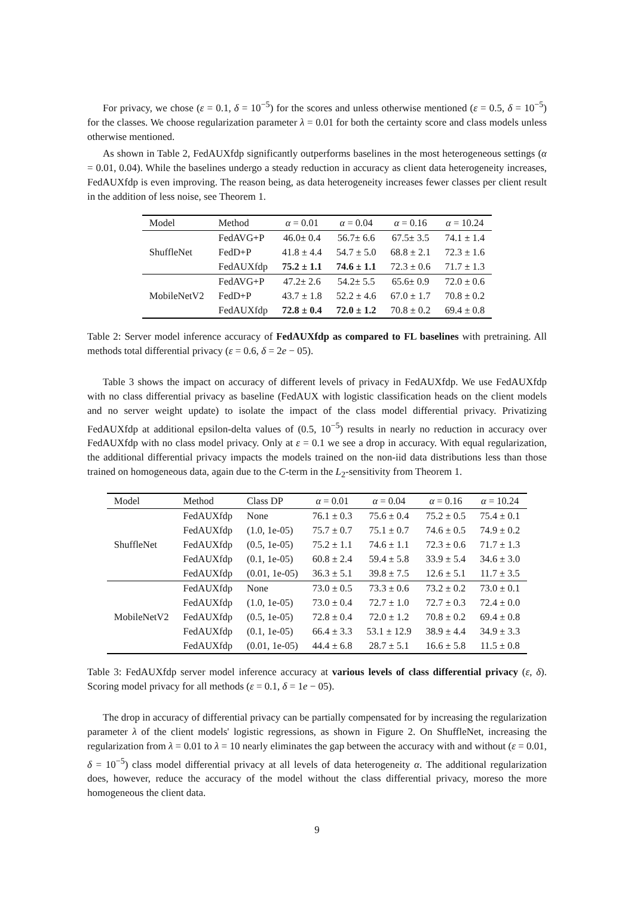For privacy, we chose (ε = 0.1, δ = 10<sup>−5</sup>) for the scores and unless otherwise mentioned (ε = 0.5, δ = 10<sup>−5</sup>) for the classes. We choose regularization parameter λ = 0.01 for both the certainty score and class models unless otherwise mentioned.
As shown in Table 2, FedAUXfdp significantly outperforms baselines in the most heterogeneous settings (α = 0.01, 0.04). While the baselines undergo a steady reduction in accuracy as client data heterogeneity increases, FedAUXfdp is even improving. The reason being, as data heterogeneity increases fewer classes per client result in the addition of less noise, see Theorem 1.
| Model | Method | α = 0.01 | α = 0.04 | α = 0.16 | α = 10.24 |
| --- | --- | --- | --- | --- | --- |
| ShuffleNet | FedAVG+P | 46.0± 0.4 | 56.7± 6.6 | 67.5± 3.5 | 74.1 ± 1.4 |
| | FedD+P | 41.8 ± 4.4 | 54.7 ± 5.0 | 68.8 ± 2.1 | 72.3 ± 1.6 |
| | FedAUXfdp | 75.2 ± 1.1 | 74.6 ± 1.1 | 72.3 ± 0.6 | 71.7 ± 1.3 |
| MobileNetV2 | FedAVG+P | 47.2± 2.6 | 54.2± 5.5 | 65.6± 0.9 | 72.0 ± 0.6 |
| | FedD+P | 43.7 ± 1.8 | 52.2 ± 4.6 | 67.0 ± 1.7 | 70.8 ± 0.2 |
| | FedAUXfdp | 72.8 ± 0.4 | 72.0 ± 1.2 | 70.8 ± 0.2 | 69.4 ± 0.8 |
Table 2: Server model inference accuracy of FedAUXfdp as compared to FL baselines with pretraining. All methods total differential privacy (ε = 0.6, δ = 2e − 05).
Table 3 shows the impact on accuracy of different levels of privacy in FedAUXfdp. We use FedAUXfdp with no class differential privacy as baseline (FedAUX with logistic classification heads on the client models and no server weight update) to isolate the impact of the class model differential privacy. Privatizing FedAUXfdp at additional epsilon-delta values of (0.5, 10<sup>−5</sup>) results in nearly no reduction in accuracy over FedAUXfdp with no class model privacy. Only at ε = 0.1 we see a drop in accuracy. With equal regularization, the additional differential privacy impacts the models trained on the non-iid data distributions less than those trained on homogeneous data, again due to the C-term in the L<sub>2</sub>-sensitivity from Theorem 1.
| Model | Method | Class DP | α = 0.01 | α = 0.04 | α = 0.16 | α = 10.24 |
| --- | --- | --- | --- | --- | --- | --- |
| ShuffleNet | FedAUXfdp | None | 76.1 ± 0.3 | 75.6 ± 0.4 | 75.2 ± 0.5 | 75.4 ± 0.1 |
| | FedAUXfdp | (1.0, 1e-05) | 75.7 ± 0.7 | 75.1 ± 0.7 | 74.6 ± 0.5 | 74.9 ± 0.2 |
| | FedAUXfdp | (0.5, 1e-05) | 75.2 ± 1.1 | 74.6 ± 1.1 | 72.3 ± 0.6 | 71.7 ± 1.3 |
| | FedAUXfdp | (0.1, 1e-05) | 60.8 ± 2.4 | 59.4 ± 5.8 | 33.9 ± 5.4 | 34.6 ± 3.0 |
| | FedAUXfdp | (0.01, 1e-05) | 36.3 ± 5.1 | 39.8 ± 7.5 | 12.6 ± 5.1 | 11.7 ± 3.5 |
| MobileNetV2 | FedAUXfdp | None | 73.0 ± 0.5 | 73.3 ± 0.6 | 73.2 ± 0.2 | 73.0 ± 0.1 |
| | FedAUXfdp | (1.0, 1e-05) | 73.0 ± 0.4 | 72.7 ± 1.0 | 72.7 ± 0.3 | 72.4 ± 0.0 |
| | FedAUXfdp | (0.5, 1e-05) | 72.8 ± 0.4 | 72.0 ± 1.2 | 70.8 ± 0.2 | 69.4 ± 0.8 |
| | FedAUXfdp | (0.1, 1e-05) | 66.4 ± 3.3 | 53.1 ± 12.9 | 38.9 ± 4.4 | 34.9 ± 3.3 |
| | FedAUXfdp | (0.01, 1e-05) | 44.4 ± 6.8 | 28.7 ± 5.1 | 16.6 ± 5.8 | 11.5 ± 0.8 |
Table 3: FedAUXfdp server model inference accuracy at various levels of class differential privacy (ε, δ). Scoring model privacy for all methods (ε = 0.1, δ = 1e − 05).
The drop in accuracy of differential privacy can be partially compensated for by increasing the regularization parameter λ of the client models' logistic regressions, as shown in Figure 2. On ShuffleNet, increasing the regularization from λ = 0.01 to λ = 10 nearly eliminates the gap between the accuracy with and without (ε = 0.01, δ = 10<sup>−5</sup>) class model differential privacy at all levels of data heterogeneity α. The additional regularization does, however, reduce the accuracy of the model without the class differential privacy, moreso the more homogeneous the client data.
9